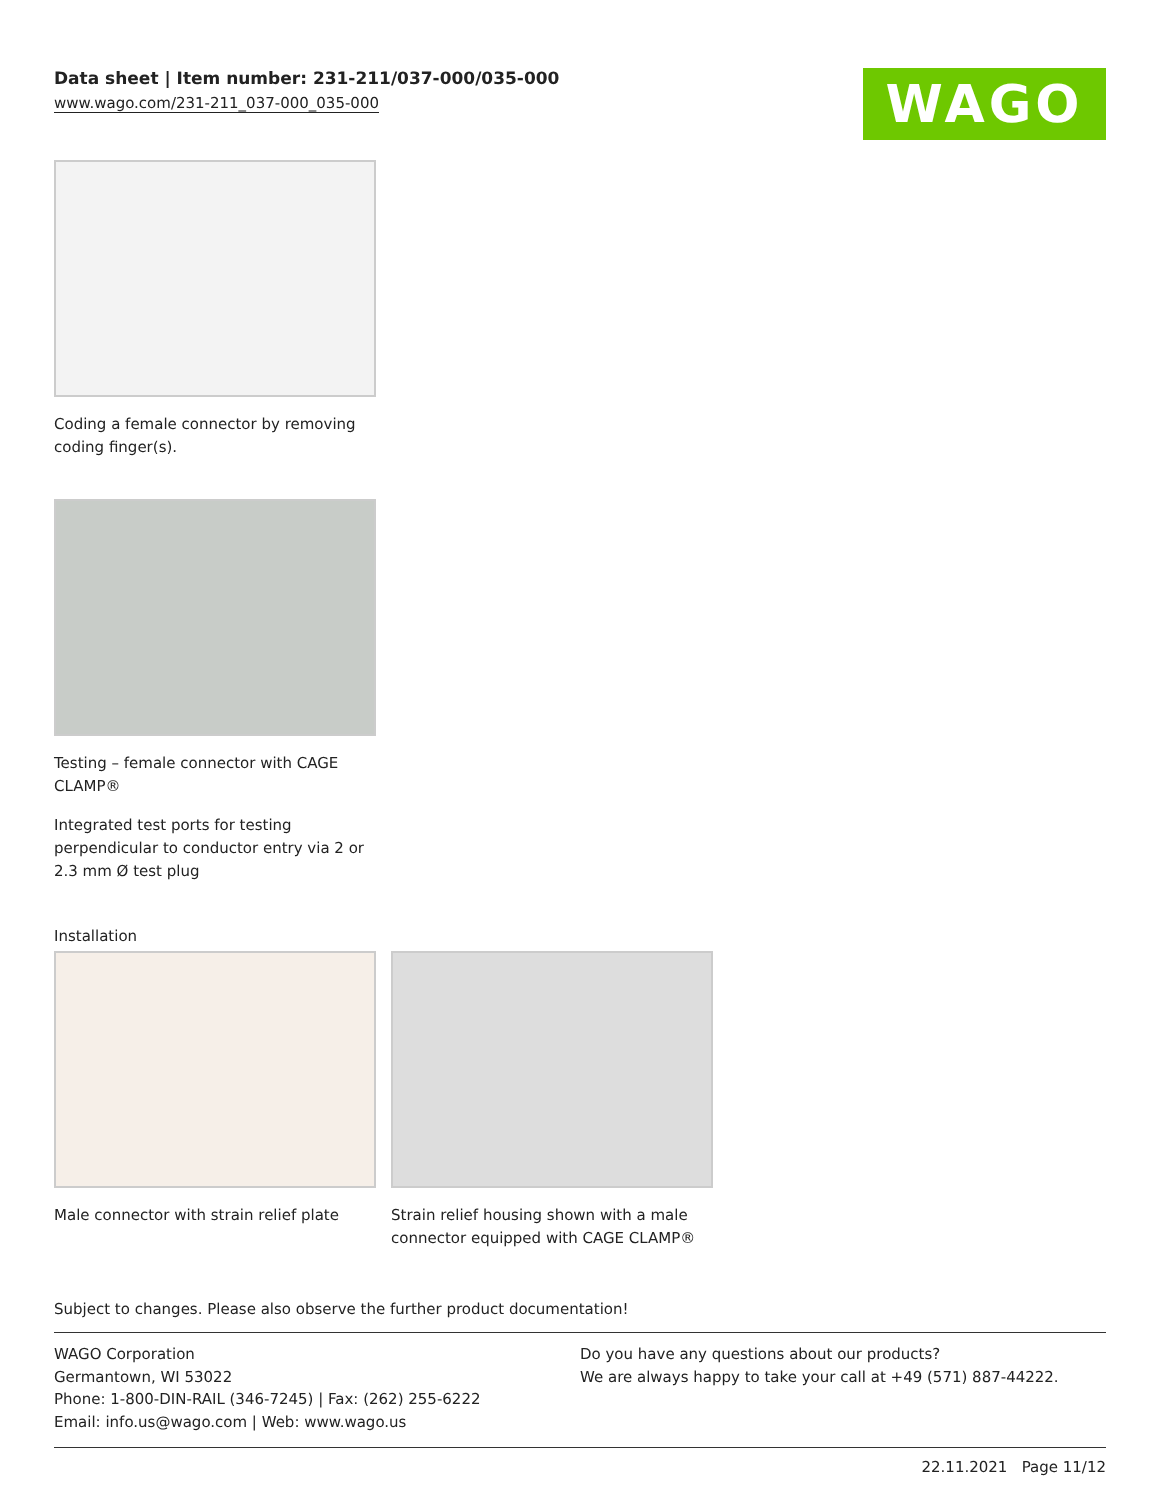Data sheet | Item number: 231-211/037-000/035-000
www.wago.com/231-211_037-000_035-000
WAGO
Coding a female connector by removing coding finger(s).
Testing – female connector with CAGE CLAMP®
Integrated test ports for testing perpendicular to conductor entry via 2 or 2.3 mm Ø test plug
Installation
Male connector with strain relief plate
Strain relief housing shown with a male connector equipped with CAGE CLAMP®
Subject to changes. Please also observe the further product documentation!
WAGO Corporation
Germantown, WI 53022
Phone: 1-800-DIN-RAIL (346-7245) | Fax: (262) 255-6222
Email: info.us@wago.com | Web: www.wago.us
Do you have any questions about our products?
We are always happy to take your call at +49 (571) 887-44222.
22.11.2021 Page 11/12